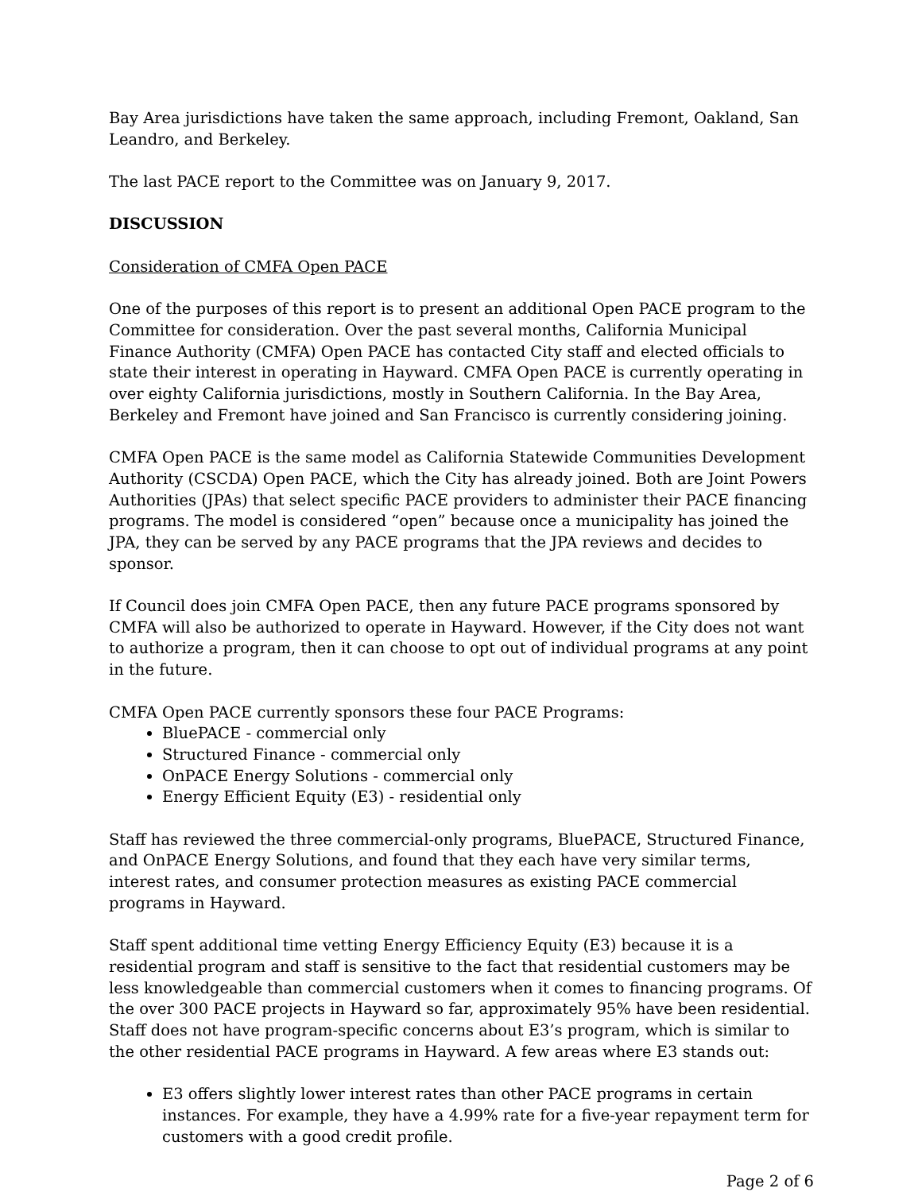Bay Area jurisdictions have taken the same approach, including Fremont, Oakland, San Leandro, and Berkeley.
The last PACE report to the Committee was on January 9, 2017.
DISCUSSION
Consideration of CMFA Open PACE
One of the purposes of this report is to present an additional Open PACE program to the Committee for consideration. Over the past several months, California Municipal Finance Authority (CMFA) Open PACE has contacted City staff and elected officials to state their interest in operating in Hayward. CMFA Open PACE is currently operating in over eighty California jurisdictions, mostly in Southern California. In the Bay Area, Berkeley and Fremont have joined and San Francisco is currently considering joining.
CMFA Open PACE is the same model as California Statewide Communities Development Authority (CSCDA) Open PACE, which the City has already joined. Both are Joint Powers Authorities (JPAs) that select specific PACE providers to administer their PACE financing programs. The model is considered “open” because once a municipality has joined the JPA, they can be served by any PACE programs that the JPA reviews and decides to sponsor.
If Council does join CMFA Open PACE, then any future PACE programs sponsored by CMFA will also be authorized to operate in Hayward. However, if the City does not want to authorize a program, then it can choose to opt out of individual programs at any point in the future.
CMFA Open PACE currently sponsors these four PACE Programs:
BluePACE - commercial only
Structured Finance - commercial only
OnPACE Energy Solutions - commercial only
Energy Efficient Equity (E3) - residential only
Staff has reviewed the three commercial-only programs, BluePACE, Structured Finance, and OnPACE Energy Solutions, and found that they each have very similar terms, interest rates, and consumer protection measures as existing PACE commercial programs in Hayward.
Staff spent additional time vetting Energy Efficiency Equity (E3) because it is a residential program and staff is sensitive to the fact that residential customers may be less knowledgeable than commercial customers when it comes to financing programs. Of the over 300 PACE projects in Hayward so far, approximately 95% have been residential. Staff does not have program-specific concerns about E3’s program, which is similar to the other residential PACE programs in Hayward. A few areas where E3 stands out:
E3 offers slightly lower interest rates than other PACE programs in certain instances. For example, they have a 4.99% rate for a five-year repayment term for customers with a good credit profile.
Page 2 of 6